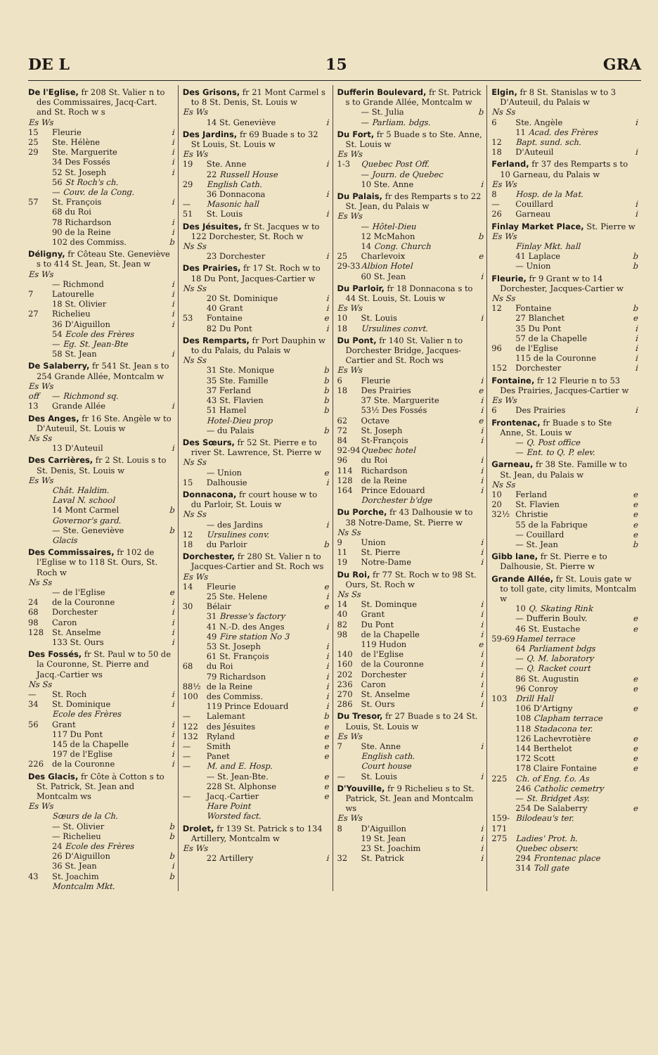DE L 15 GRA
De l'Eglise, fr 208 St. Valier n to des Commissaires, Jacq-Cart. and St. Roch w s
Es Ws
15 Fleurie i
25 Ste. Hélène i
29 Ste. Marguerite i
34 Des Fossés i
52 St. Joseph i
56 St Roch's ch.
— Couv. de la Cong.
57 St. François i
68 du Roi
78 Richardson i
90 de la Reine i
102 des Commiss. b
Déligny, fr Côteau Ste. Geneviève s to 414 St. Jean, St. Jean w
Es Ws
— Richmond i
7 Latourelle i
18 St. Olivier i
27 Richelieu i
36 D'Aiguillon i
54 Ecole des Frères
— Eg. St. Jean-Bte
58 St. Jean i
De Salaberry, fr 541 St. Jean s to 254 Grande Allée, Montcalm w
Es Ws
off — Richmond sq.
13 Grande Allée i
Des Anges, fr 16 Ste. Angèle w to D'Auteuil, St. Louis w
Ns Ss
13 D'Auteuil i
Des Carrières, fr 2 St. Louis s to St. Denis, St. Louis w
Es Ws
Chât. Haldim.
Laval N. school
14 Mont Carmel b
Governor's gard.
— Ste. Geneviève b
Glacis
Des Commissaires, fr 102 de l'Eglise w to 118 St. Ours, St. Roch w
Ns Ss
— de l'Eglise e
24 de la Couronne i
68 Dorchester i
98 Caron i
128 St. Anselme i
133 St. Ours i
Des Fossés, fr St. Paul w to 50 de la Couronne, St. Pierre and Jacq.-Cartier ws
Ns Ss
— St. Roch i
34 St. Dominique i
Ecole des Frères
56 Grant i
117 Du Pont i
145 de la Chapelle i
197 de l'Eglise i
226 de la Couronne i
Des Glacis, fr Côte à Cotton s to St. Patrick, St. Jean and Montcalm ws
Es Ws
Sœurs de la Ch.
— St. Olivier b
— Richelieu b
24 Ecole des Frères
26 D'Aiguillon b
36 St. Jean i
43 St. Joachim b
Montcalm Mkt.
Des Grisons, fr 21 Mont Carmel s to 8 St. Denis, St. Louis w
Es Ws
14 St. Geneviève i
Des Jardins, fr 69 Buade s to 32 St Louis, St. Louis w
Es Ws
19 Ste. Anne i
22 Russell House
29 English Cath.
36 Donnacona i
— Masonic hall
51 St. Louis i
Des Jésuites, fr St. Jacques w to 122 Dorchester, St. Roch w
Ns Ss
23 Dorchester i
Des Prairies, fr 17 St. Roch w to 18 Du Pont, Jacques-Cartier w
Ns Ss
20 St. Dominique i
40 Grant i
53 Fontaine e
82 Du Pont i
Des Remparts, fr Port Dauphin w to du Palais, du Palais w
Ns Ss
31 Ste. Monique b
35 Ste. Famille b
37 Ferland b
43 St. Flavien b
51 Hamel b
Hotel-Dieu prop
— du Palais b
Des Sœurs, fr 52 St. Pierre e to river St. Lawrence, St. Pierre w
Ns Ss
— Union e
15 Dalhousie i
Donnacona, fr court house w to du Parloir, St. Louis w
Ns Ss
— des Jardins i
12 Ursulines conv.
18 du Parloir b
Dorchester, fr 280 St. Valier n to Jacques-Cartier and St. Roch ws
Es Ws
14 Fleurie e
25 Ste. Helene i
30 Bélair e
31 Bresse's factory
41 N.-D. des Anges i
49 Fire station No 3
53 St. Joseph i
61 St. François i
68 du Roi i
79 Richardson i
88½ de la Reine i
100 des Commiss. i
119 Prince Edouard i
— Lalemant b
122 des Jésuites e
132 Ryland e
— Smith e
— Panet e
— M. and E. Hosp.
— St. Jean-Bte. e
228 St. Alphonse e
— Jacq.-Cartier e
Hare Point
Worsted fact.
Drolet, fr 139 St. Patrick s to 134 Artillery, Montcalm w
Es Ws
22 Artillery i
Dufferin Boulevard, fr St. Patrick s to Grande Allée, Montcalm w
— St. Julia b
— Parliam. bdgs.
Du Fort, fr 5 Buade s to Ste. Anne, St. Louis w
Es Ws
1-3 Quebec Post Off.
— Journ. de Quebec
10 Ste. Anne i
Du Palais, fr des Remparts s to 22 St. Jean, du Palais w
Es Ws
— Hôtel-Dieu
12 McMahon b
14 Cong. Church
25 Charlevoix e
29-33 Albion Hotel
60 St. Jean i
Du Parloir, fr 18 Donnacona s to 44 St. Louis, St. Louis w
Es Ws
10 St. Louis i
18 Ursulines convt.
Du Pont, fr 140 St. Valier n to Dorchester Bridge, Jacques-Cartier and St. Roch ws
Es Ws
6 Fleurie i
18 Des Prairies e
37 Ste. Marguerite i
53½ Des Fossés i
62 Octave e
72 St. Joseph i
84 St-François i
92-94 Quebec hotel
96 du Roi i
114 Richardson i
128 de la Reine i
164 Prince Edouard i
Dorchester b'dge
Du Porche, fr 43 Dalhousie w to 38 Notre-Dame, St. Pierre w
Ns Ss
9 Union i
11 St. Pierre i
19 Notre-Dame i
Du Roi, fr 77 St. Roch w to 98 St. Ours, St. Roch w
Ns Ss
14 St. Dominque i
40 Grant i
82 Du Pont i
98 de la Chapelle i
119 Hudon e
140 de l'Eglise i
160 de la Couronne i
202 Dorchester i
236 Caron i
270 St. Anselme i
286 St. Ours i
Du Tresor, fr 27 Buade s to 24 St. Louis, St. Louis w
Es Ws
7 Ste. Anne i
English cath.
Court house
— St. Louis i
D'Youville, fr 9 Richelieu s to St. Patrick, St. Jean and Montcalm ws
Es Ws
8 D'Aiguillon i
19 St. Jean i
23 St. Joachim i
32 St. Patrick i
Elgin, fr 8 St. Stanislas w to 3 D'Auteuil, du Palais w
Ns Ss
6 Ste. Angèle i
11 Acad. des Frères
12 Bapt. sund. sch.
18 D'Auteuil i
Ferland, fr 37 des Remparts s to 10 Garneau, du Palais w
Es Ws
8 Hosp. de la Mat.
— Couillard i
26 Garneau i
Finlay Market Place, St. Pierre w
Es Ws
Finlay Mkt. hall
41 Laplace b
— Union b
Fleurie, fr 9 Grant w to 14 Dorchester, Jacques-Cartier w
Ns Ss
12 Fontaine b
27 Blanchet e
35 Du Pont i
57 de la Chapelle i
96 de l'Eglise i
115 de la Couronne i
152 Dorchester i
Fontaine, fr 12 Fleurie n to 53 Des Prairies, Jacques-Cartier w
Es Ws
6 Des Prairies i
Frontenac, fr Buade s to Ste Anne, St. Louis w
— Q. Post office
— Ent. to Q. P. elev.
Garneau, fr 38 Ste. Famille w to St. Jean, du Palais w
Ns Ss
10 Ferland e
20 St. Flavien e
32½ Christie e
55 de la Fabrique e
— Couillard e
— St. Jean b
Gibb lane, fr St. Pierre e to Dalhousie, St. Pierre w
Grande Allée, fr St. Louis gate w to toll gate, city limits, Montcalm w
10 Q. Skating Rink
— Dufferin Boulv. e
46 St. Eustache e
59-69 Hamel terrace
64 Parliament bdgs
— Q. M. laboratory
— Q. Racket court
86 St. Augustin e
96 Conroy e
103 Drill Hall
106 D'Artigny e
108 Clapham terrace
118 Stadacona ter.
126 Lachevrotière e
144 Berthelot e
172 Scott e
178 Claire Fontaine e
225 Ch. of Eng. f.o. As
246 Catholic cemetry
— St. Bridget Asy.
254 De Salaberry e
159-171 Bilodeau's ter.
275 Ladies' Prot. h.
Quebec observ.
294 Frontenac place
314 Toll gate